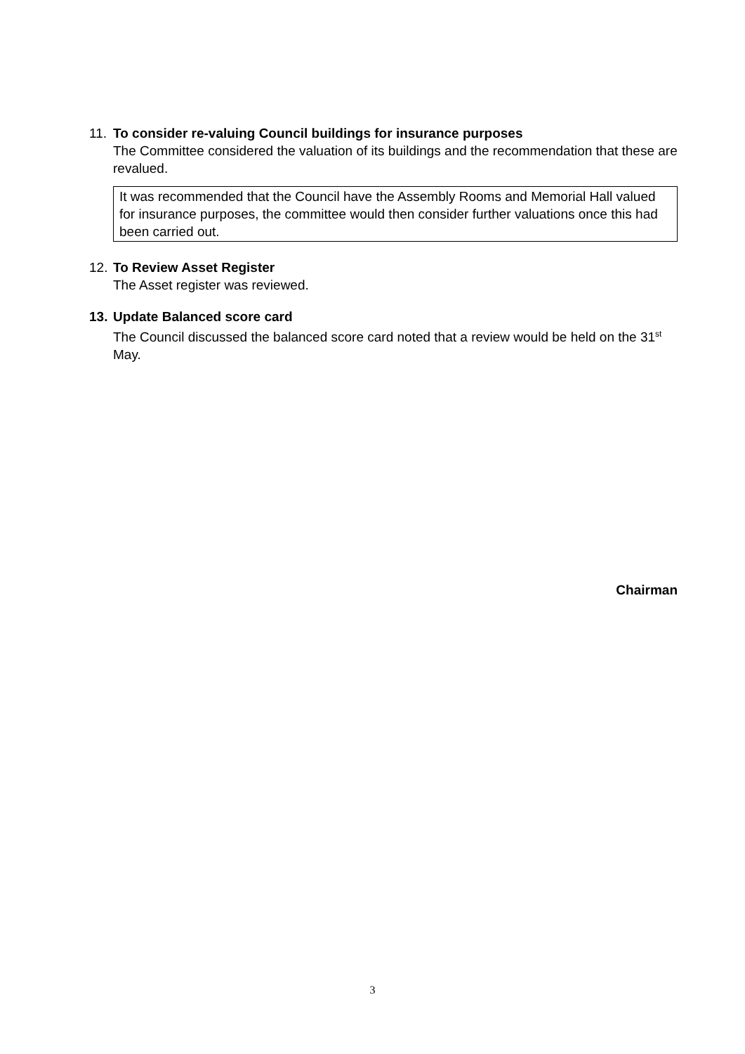11. To consider re-valuing Council buildings for insurance purposes
The Committee considered the valuation of its buildings and the recommendation that these are revalued.
It was recommended that the Council have the Assembly Rooms and Memorial Hall valued for insurance purposes, the committee would then consider further valuations once this had been carried out.
12. To Review Asset Register
The Asset register was reviewed.
13. Update Balanced score card
The Council discussed the balanced score card noted that a review would be held on the 31<sup>st</sup> May.
Chairman
3